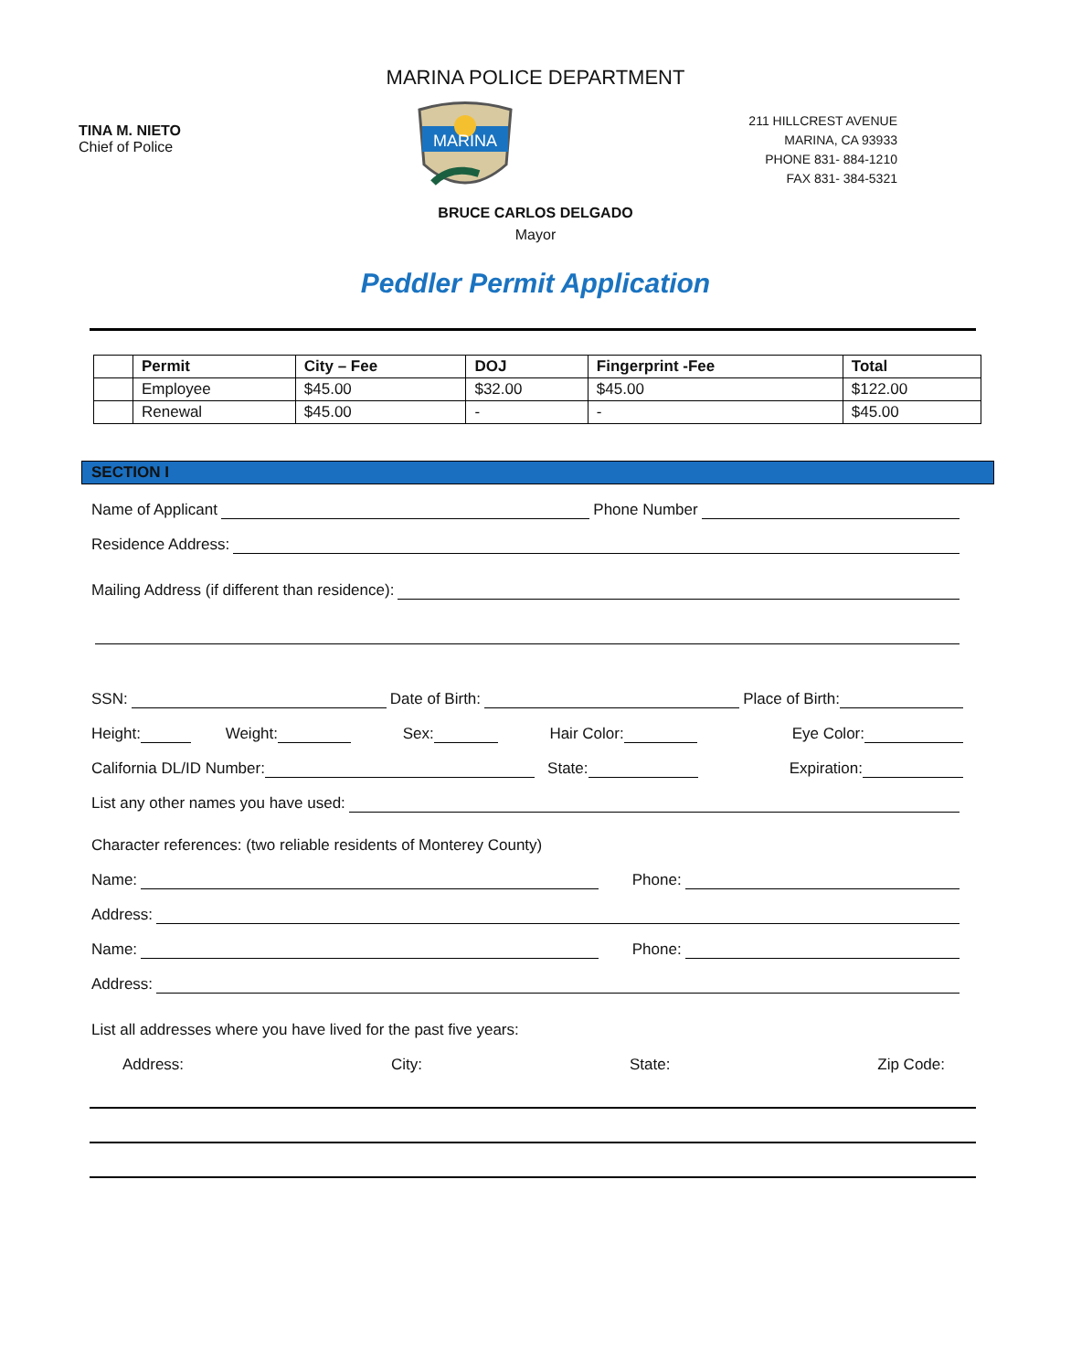MARINA POLICE DEPARTMENT
TINA M. NIETO
Chief of Police
MARINA
211 HILLCREST AVENUE
MARINA, CA 93933
PHONE 831- 884-1210
FAX 831- 384-5321
BRUCE CARLOS DELGADO
Mayor
Peddler Permit Application
| | Permit | City – Fee | DOJ | Fingerprint -Fee | Total |
| --- | --- | --- | --- | --- | --- |
| | Employee | $45.00 | $32.00 | $45.00 | $122.00 |
| | Renewal | $45.00 | - | - | $45.00 |
SECTION I
Name of Applicant Phone Number
Residence Address:
Mailing Address (if different than residence):
SSN: Date of Birth: Place of Birth:
Height: Weight: Sex: Hair Color: Eye Color:
California DL/ID Number: State: Expiration:
List any other names you have used:
Character references: (two reliable residents of Monterey County)
Name: Phone:
Address:
Name: Phone:
Address:
List all addresses where you have lived for the past five years:
Address: City: State: Zip Code: